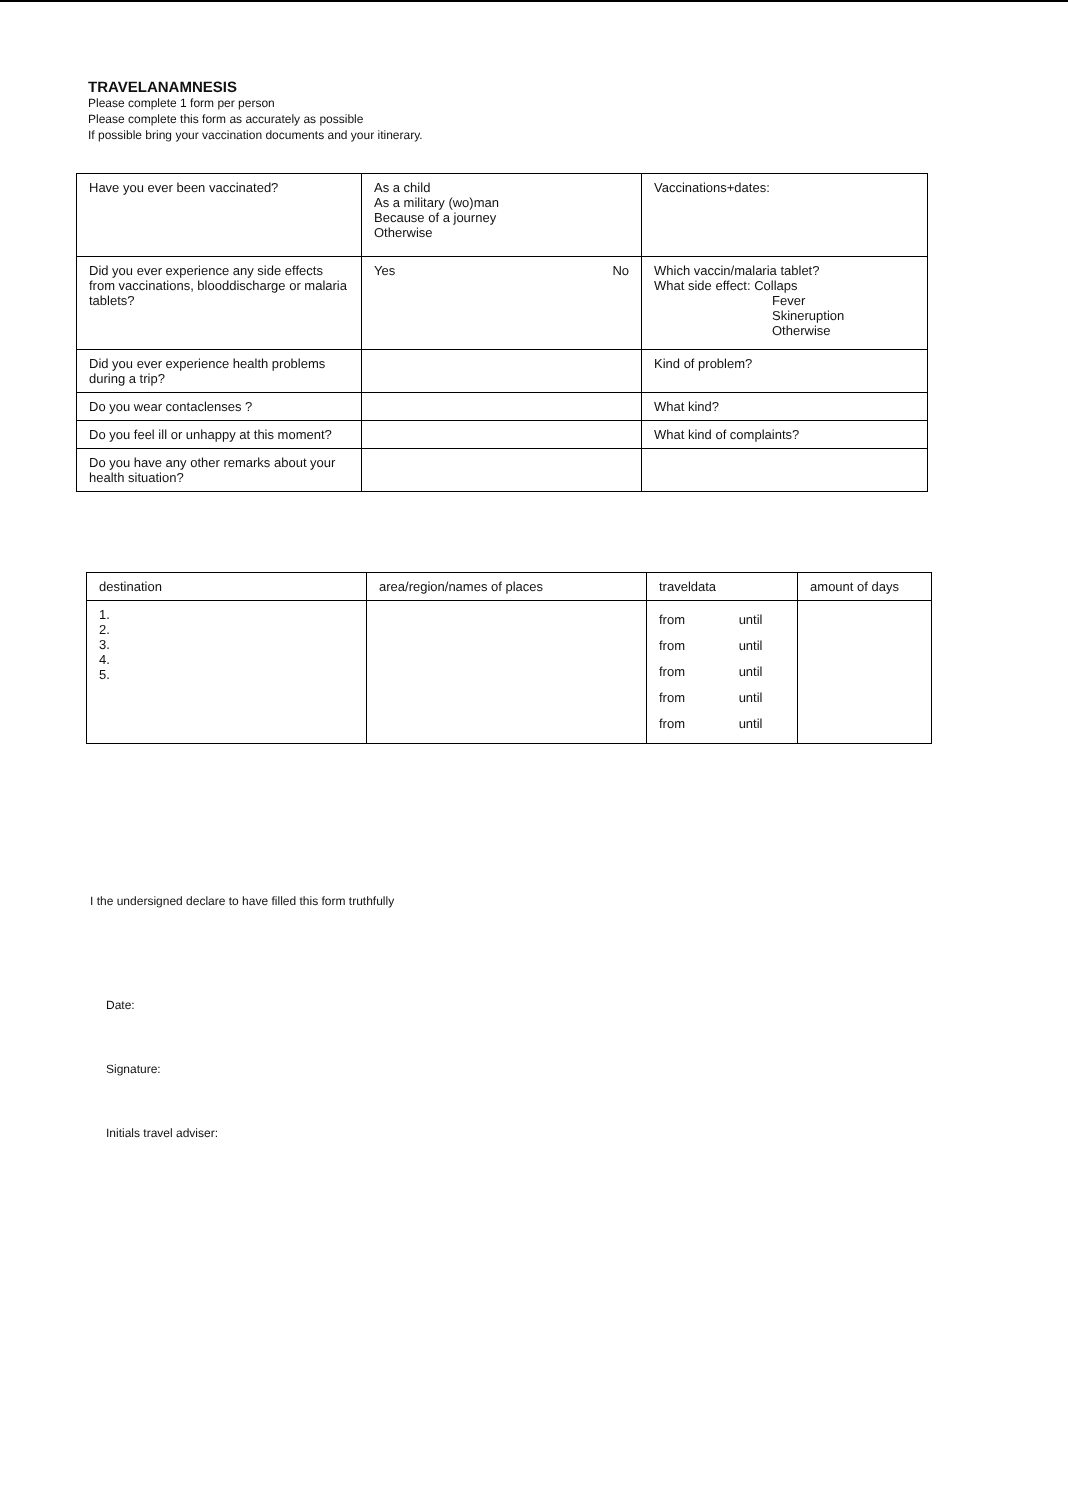TRAVELANAMNESIS
Please complete 1 form per person
Please complete this form as accurately as possible
If possible bring your vaccination documents and your itinerary.
| Have you ever been vaccinated? | As a child As a military (wo)man Because of a journey Otherwise | Vaccinations+dates: |
| Did you ever experience any side effects from vaccinations, blooddischarge or malaria tablets? | Yes No | Which vaccin/malaria tablet? What side effect: Collaps Fever Skineruption Otherwise |
| Did you ever experience health problems during a trip? | | Kind of problem? |
| Do you wear contaclenses ? | | What kind? |
| Do you feel ill or unhappy at this moment? | | What kind of complaints? |
| Do you have any other remarks about your health situation? | | |
| destination | area/region/names of places | traveldata | amount of days |
| --- | --- | --- | --- |
| 1. 2. 3. 4. 5. | | from until from until from until from until from until | |
I the undersigned declare to have filled this form truthfully
Date:
Signature:
Initials travel adviser: